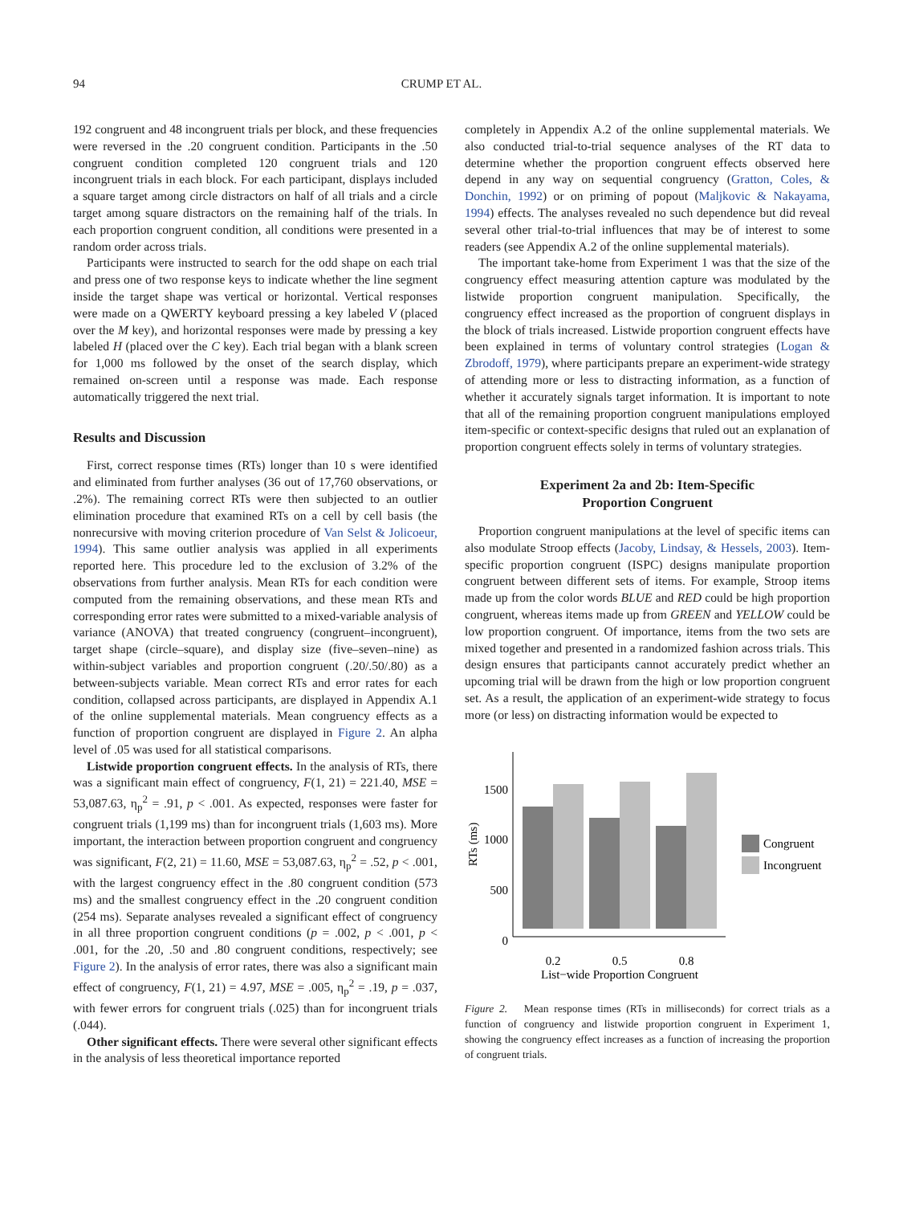94 CRUMP ET AL.
192 congruent and 48 incongruent trials per block, and these frequencies were reversed in the .20 congruent condition. Participants in the .50 congruent condition completed 120 congruent trials and 120 incongruent trials in each block. For each participant, displays included a square target among circle distractors on half of all trials and a circle target among square distractors on the remaining half of the trials. In each proportion congruent condition, all conditions were presented in a random order across trials.
Participants were instructed to search for the odd shape on each trial and press one of two response keys to indicate whether the line segment inside the target shape was vertical or horizontal. Vertical responses were made on a QWERTY keyboard pressing a key labeled V (placed over the M key), and horizontal responses were made by pressing a key labeled H (placed over the C key). Each trial began with a blank screen for 1,000 ms followed by the onset of the search display, which remained on-screen until a response was made. Each response automatically triggered the next trial.
Results and Discussion
First, correct response times (RTs) longer than 10 s were identified and eliminated from further analyses (36 out of 17,760 observations, or .2%). The remaining correct RTs were then subjected to an outlier elimination procedure that examined RTs on a cell by cell basis (the nonrecursive with moving criterion procedure of Van Selst & Jolicoeur, 1994). This same outlier analysis was applied in all experiments reported here. This procedure led to the exclusion of 3.2% of the observations from further analysis. Mean RTs for each condition were computed from the remaining observations, and these mean RTs and corresponding error rates were submitted to a mixed-variable analysis of variance (ANOVA) that treated congruency (congruent–incongruent), target shape (circle–square), and display size (five–seven–nine) as within-subject variables and proportion congruent (.20/.50/.80) as a between-subjects variable. Mean correct RTs and error rates for each condition, collapsed across participants, are displayed in Appendix A.1 of the online supplemental materials. Mean congruency effects as a function of proportion congruent are displayed in Figure 2. An alpha level of .05 was used for all statistical comparisons.
Listwide proportion congruent effects. In the analysis of RTs, there was a significant main effect of congruency, F(1, 21) = 221.40, MSE = 53,087.63, η<sub>p</sub><sup>2</sup> = .91, p < .001. As expected, responses were faster for congruent trials (1,199 ms) than for incongruent trials (1,603 ms). More important, the interaction between proportion congruent and congruency was significant, F(2, 21) = 11.60, MSE = 53,087.63, η<sub>p</sub><sup>2</sup> = .52, p < .001, with the largest congruency effect in the .80 congruent condition (573 ms) and the smallest congruency effect in the .20 congruent condition (254 ms). Separate analyses revealed a significant effect of congruency in all three proportion congruent conditions (p = .002, p < .001, p < .001, for the .20, .50 and .80 congruent conditions, respectively; see Figure 2). In the analysis of error rates, there was also a significant main effect of congruency, F(1, 21) = 4.97, MSE = .005, η<sub>p</sub><sup>2</sup> = .19, p = .037, with fewer errors for congruent trials (.025) than for incongruent trials (.044).
Other significant effects. There were several other significant effects in the analysis of less theoretical importance reported
completely in Appendix A.2 of the online supplemental materials. We also conducted trial-to-trial sequence analyses of the RT data to determine whether the proportion congruent effects observed here depend in any way on sequential congruency (Gratton, Coles, & Donchin, 1992) or on priming of popout (Maljkovic & Nakayama, 1994) effects. The analyses revealed no such dependence but did reveal several other trial-to-trial influences that may be of interest to some readers (see Appendix A.2 of the online supplemental materials).
The important take-home from Experiment 1 was that the size of the congruency effect measuring attention capture was modulated by the listwide proportion congruent manipulation. Specifically, the congruency effect increased as the proportion of congruent displays in the block of trials increased. Listwide proportion congruent effects have been explained in terms of voluntary control strategies (Logan & Zbrodoff, 1979), where participants prepare an experiment-wide strategy of attending more or less to distracting information, as a function of whether it accurately signals target information. It is important to note that all of the remaining proportion congruent manipulations employed item-specific or context-specific designs that ruled out an explanation of proportion congruent effects solely in terms of voluntary strategies.
Experiment 2a and 2b: Item-Specific
Proportion Congruent
Proportion congruent manipulations at the level of specific items can also modulate Stroop effects (Jacoby, Lindsay, & Hessels, 2003). Item-specific proportion congruent (ISPC) designs manipulate proportion congruent between different sets of items. For example, Stroop items made up from the color words BLUE and RED could be high proportion congruent, whereas items made up from GREEN and YELLOW could be low proportion congruent. Of importance, items from the two sets are mixed together and presented in a randomized fashion across trials. This design ensures that participants cannot accurately predict whether an upcoming trial will be drawn from the high or low proportion congruent set. As a result, the application of an experiment-wide strategy to focus more (or less) on distracting information would be expected to
1500
1000
500
0
RTs (ms)
0.2
0.5
0.8
List−wide Proportion Congruent
Congruent
Incongruent
Figure 2. Mean response times (RTs in milliseconds) for correct trials as a function of congruency and listwide proportion congruent in Experiment 1, showing the congruency effect increases as a function of increasing the proportion of congruent trials.